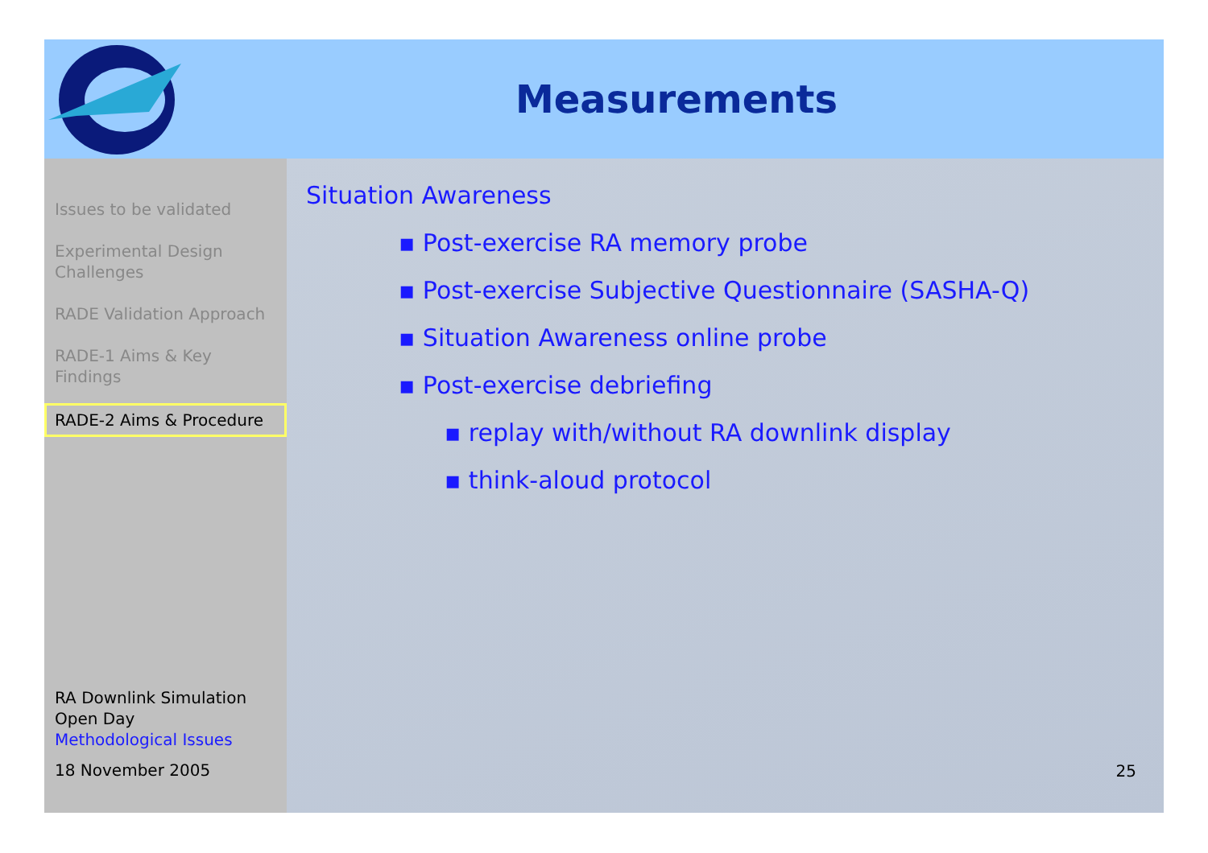Measurements
Issues to be validated
Experimental Design Challenges
RADE Validation Approach
RADE-1 Aims & Key Findings
RADE-2 Aims & Procedure
RA Downlink Simulation Open Day
Methodological Issues
18 November 2005
Situation Awareness
▪ Post-exercise RA memory probe
▪ Post-exercise Subjective Questionnaire (SASHA-Q)
▪ Situation Awareness online probe
▪ Post-exercise debriefing
▪ replay with/without RA downlink display
▪ think-aloud protocol
25